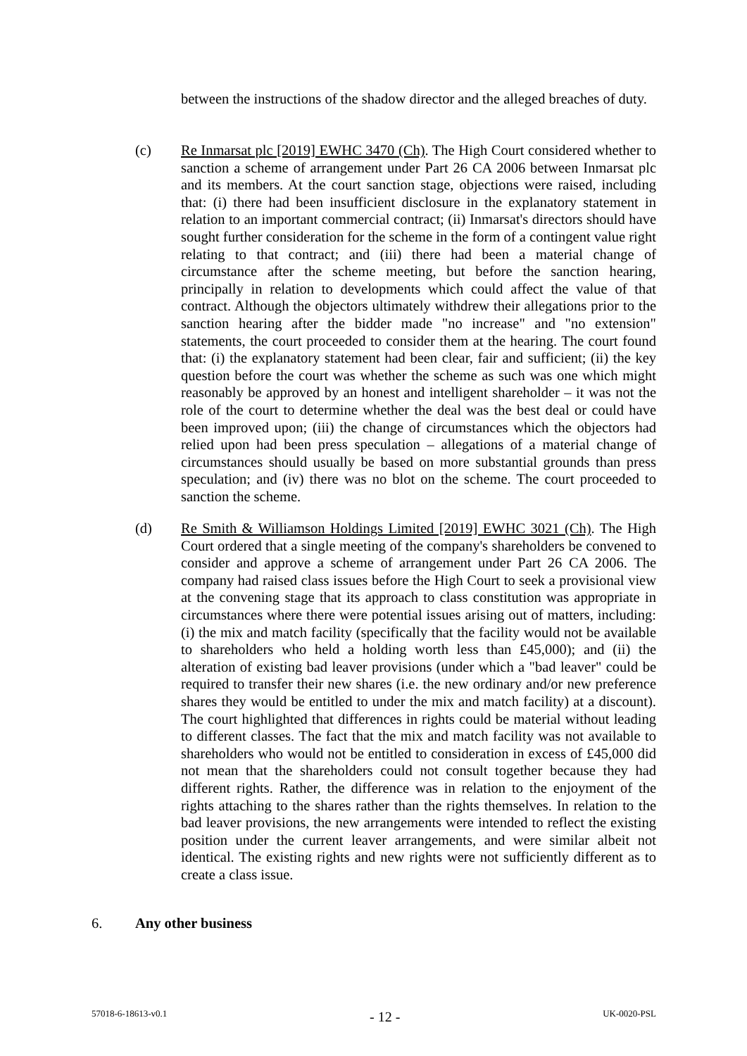between the instructions of the shadow director and the alleged breaches of duty.
(c) Re Inmarsat plc [2019] EWHC 3470 (Ch). The High Court considered whether to sanction a scheme of arrangement under Part 26 CA 2006 between Inmarsat plc and its members. At the court sanction stage, objections were raised, including that: (i) there had been insufficient disclosure in the explanatory statement in relation to an important commercial contract; (ii) Inmarsat's directors should have sought further consideration for the scheme in the form of a contingent value right relating to that contract; and (iii) there had been a material change of circumstance after the scheme meeting, but before the sanction hearing, principally in relation to developments which could affect the value of that contract. Although the objectors ultimately withdrew their allegations prior to the sanction hearing after the bidder made "no increase" and "no extension" statements, the court proceeded to consider them at the hearing. The court found that: (i) the explanatory statement had been clear, fair and sufficient; (ii) the key question before the court was whether the scheme as such was one which might reasonably be approved by an honest and intelligent shareholder – it was not the role of the court to determine whether the deal was the best deal or could have been improved upon; (iii) the change of circumstances which the objectors had relied upon had been press speculation – allegations of a material change of circumstances should usually be based on more substantial grounds than press speculation; and (iv) there was no blot on the scheme. The court proceeded to sanction the scheme.
(d) Re Smith & Williamson Holdings Limited [2019] EWHC 3021 (Ch). The High Court ordered that a single meeting of the company's shareholders be convened to consider and approve a scheme of arrangement under Part 26 CA 2006. The company had raised class issues before the High Court to seek a provisional view at the convening stage that its approach to class constitution was appropriate in circumstances where there were potential issues arising out of matters, including: (i) the mix and match facility (specifically that the facility would not be available to shareholders who held a holding worth less than £45,000); and (ii) the alteration of existing bad leaver provisions (under which a "bad leaver" could be required to transfer their new shares (i.e. the new ordinary and/or new preference shares they would be entitled to under the mix and match facility) at a discount). The court highlighted that differences in rights could be material without leading to different classes. The fact that the mix and match facility was not available to shareholders who would not be entitled to consideration in excess of £45,000 did not mean that the shareholders could not consult together because they had different rights. Rather, the difference was in relation to the enjoyment of the rights attaching to the shares rather than the rights themselves. In relation to the bad leaver provisions, the new arrangements were intended to reflect the existing position under the current leaver arrangements, and were similar albeit not identical. The existing rights and new rights were not sufficiently different as to create a class issue.
6. Any other business
57018-6-18613-v0.1 - 12 - UK-0020-PSL